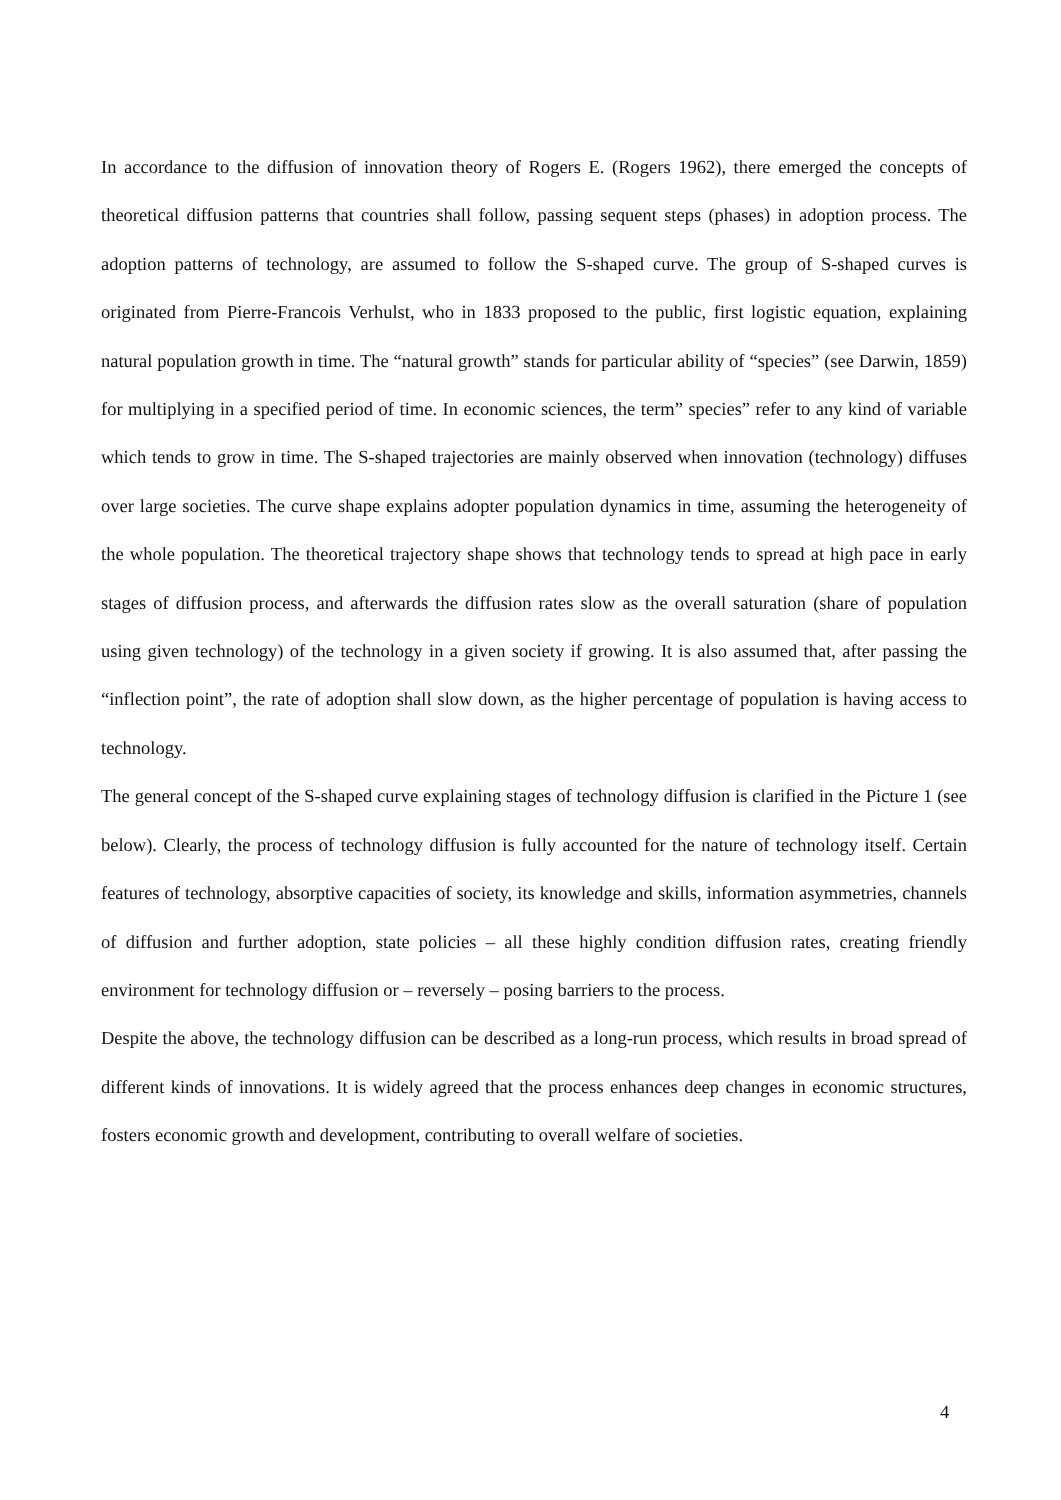In accordance to the diffusion of innovation theory of Rogers E. (Rogers 1962), there emerged the concepts of theoretical diffusion patterns that countries shall follow, passing sequent steps (phases) in adoption process. The adoption patterns of technology, are assumed to follow the S-shaped curve. The group of S-shaped curves is originated from Pierre-Francois Verhulst, who in 1833 proposed to the public, first logistic equation, explaining natural population growth in time. The “natural growth” stands for particular ability of “species” (see Darwin, 1859) for multiplying in a specified period of time. In economic sciences, the term” species” refer to any kind of variable which tends to grow in time. The S-shaped trajectories are mainly observed when innovation (technology) diffuses over large societies. The curve shape explains adopter population dynamics in time, assuming the heterogeneity of the whole population. The theoretical trajectory shape shows that technology tends to spread at high pace in early stages of diffusion process, and afterwards the diffusion rates slow as the overall saturation (share of population using given technology) of the technology in a given society if growing. It is also assumed that, after passing the “inflection point”, the rate of adoption shall slow down, as the higher percentage of population is having access to technology.
The general concept of the S-shaped curve explaining stages of technology diffusion is clarified in the Picture 1 (see below). Clearly, the process of technology diffusion is fully accounted for the nature of technology itself. Certain features of technology, absorptive capacities of society, its knowledge and skills, information asymmetries, channels of diffusion and further adoption, state policies – all these highly condition diffusion rates, creating friendly environment for technology diffusion or – reversely – posing barriers to the process.
Despite the above, the technology diffusion can be described as a long-run process, which results in broad spread of different kinds of innovations. It is widely agreed that the process enhances deep changes in economic structures, fosters economic growth and development, contributing to overall welfare of societies.
4